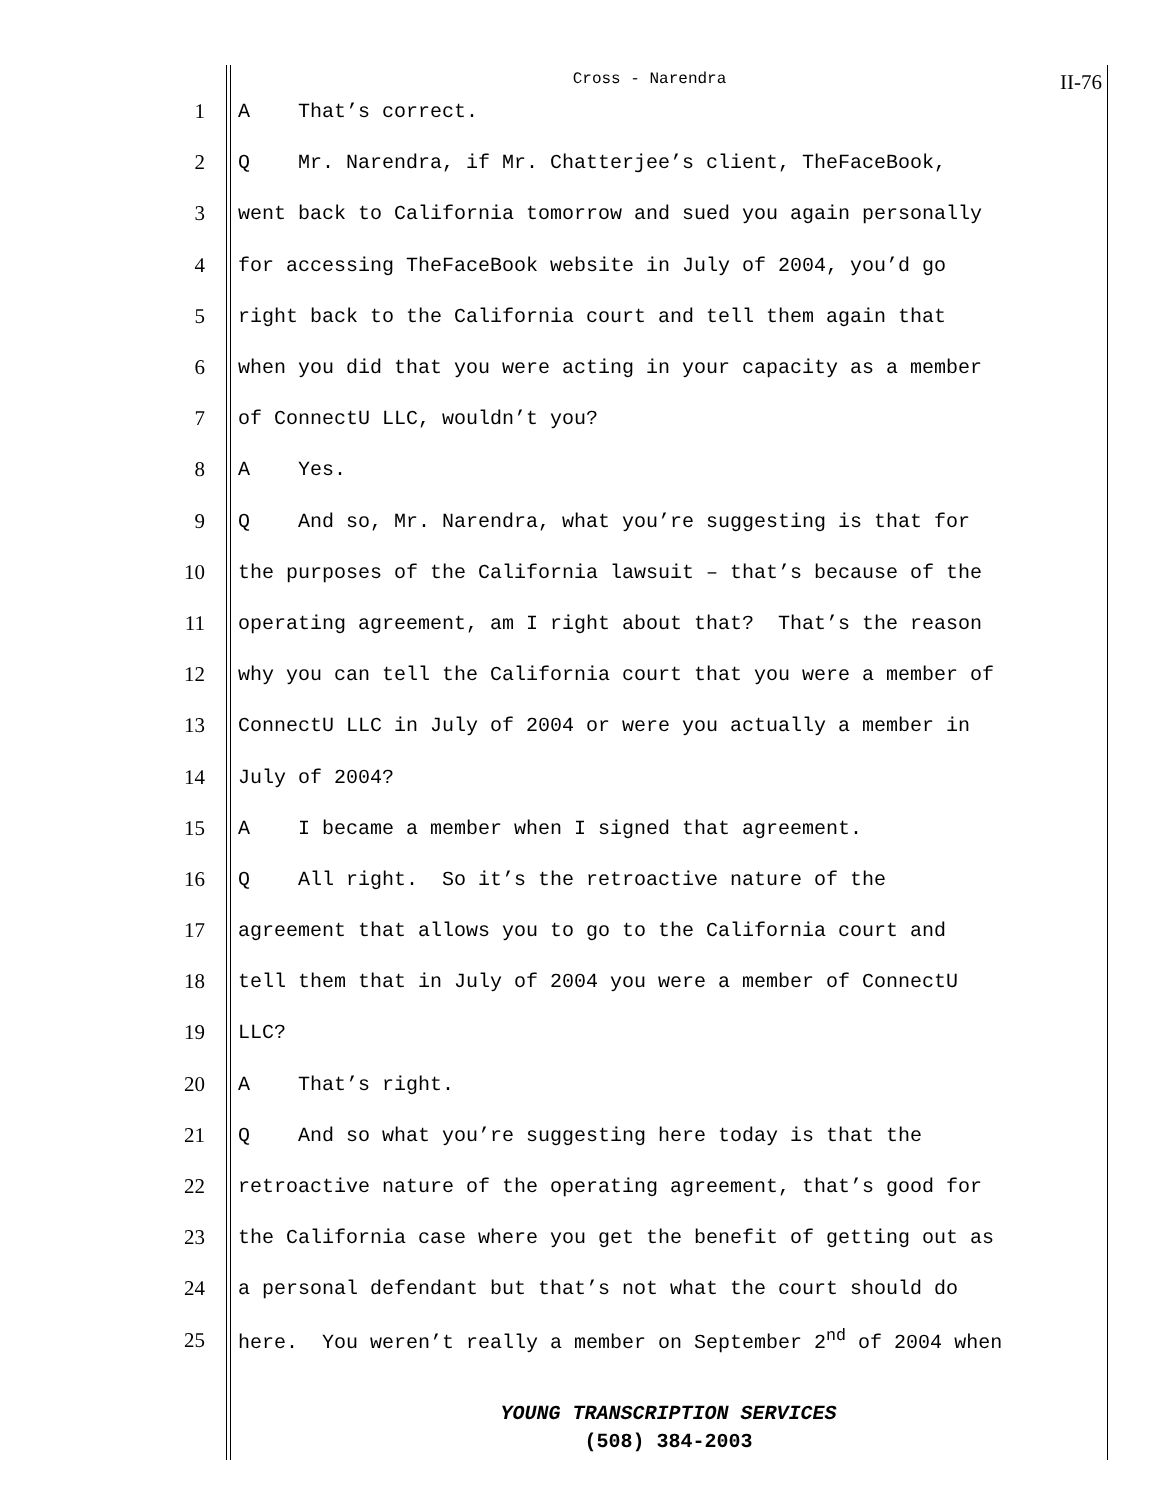Cross - Narendra
II-76
1 A That’s correct.
2 Q Mr. Narendra, if Mr. Chatterjee’s client, TheFaceBook,
3 went back to California tomorrow and sued you again personally
4 for accessing TheFaceBook website in July of 2004, you’d go
5 right back to the California court and tell them again that
6 when you did that you were acting in your capacity as a member
7 of ConnectU LLC, wouldn’t you?
8 A Yes.
9 Q And so, Mr. Narendra, what you’re suggesting is that for
10 the purposes of the California lawsuit – that’s because of the
11 operating agreement, am I right about that? That’s the reason
12 why you can tell the California court that you were a member of
13 ConnectU LLC in July of 2004 or were you actually a member in
14 July of 2004?
15 A I became a member when I signed that agreement.
16 Q All right. So it’s the retroactive nature of the
17 agreement that allows you to go to the California court and
18 tell them that in July of 2004 you were a member of ConnectU
19 LLC?
20 A That’s right.
21 Q And so what you’re suggesting here today is that the
22 retroactive nature of the operating agreement, that’s good for
23 the California case where you get the benefit of getting out as
24 a personal defendant but that’s not what the court should do
25 here. You weren’t really a member on September 2<sup>nd</sup> of 2004 when
YOUNG TRANSCRIPTION SERVICES
(508) 384-2003